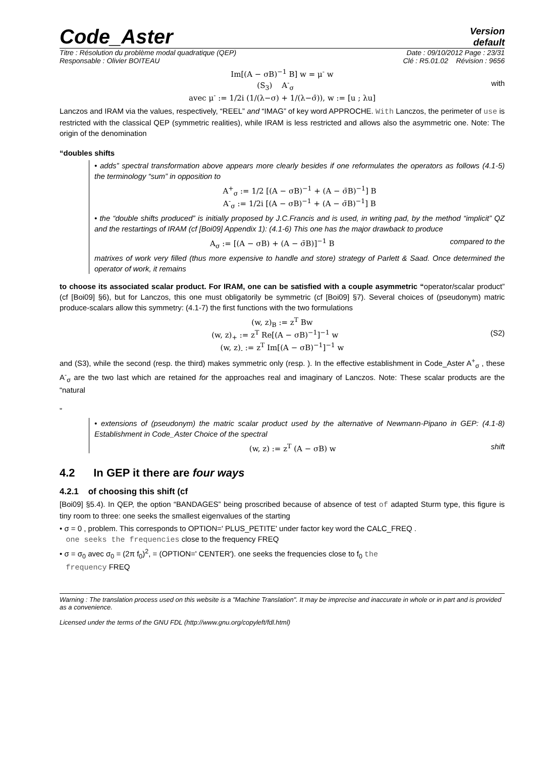Code_Aster
Version
default
Titre : Résolution du problème modal quadratique (QEP) Date : 09/10/2012 Page : 23/31
Responsable : Olivier BOITEAU Clé : R5.01.02 Révision : 9656
Im[(A − σB)<sup>−1</sup> B] w = μ<sup>-</sup> w
(S<sub>3</sub>) A<sup>-</sup><sub>σ</sub> with
avec μ<sup>-</sup> := 1/2i (1/(λ−σ) + 1/(λ−σ̄)), w := [u ; λu]
Lanczos and IRAM via the values, respectively, “REEL” and “IMAG” of key word APPROCHE. With Lanczos, the perimeter of use is restricted with the classical QEP (symmetric realities), while IRAM is less restricted and allows also the asymmetric one. Note: The origin of the denomination
“doubles shifts
• adds” spectral transformation above appears more clearly besides if one reformulates the operators as follows (4.1-5) the terminology “sum” in opposition to
A<sup>+</sup><sub>σ</sub> := 1/2 [(A − σB)<sup>−1</sup> + (A − σ̄B)<sup>−1</sup>] B
A<sup>-</sup><sub>σ</sub> := 1/2i [(A − σB)<sup>−1</sup> + (A − σ̄B)<sup>−1</sup>] B
• the “double shifts produced” is initially proposed by J.C.Francis and is used, in writing pad, by the method “implicit” QZ and the restartings of IRAM (cf [Boi09] Appendix 1): (4.1-6) This one has the major drawback to produce
A<sub>σ</sub> := [(A − σB) + (A − σ̄B)]<sup>−1</sup> B compared to the
matrixes of work very filled (thus more expensive to handle and store) strategy of Parlett & Saad. Once determined the operator of work, it remains
to choose its associated scalar product. For IRAM, one can be satisfied with a couple asymmetric “operator/scalar product” (cf [Boi09] §6), but for Lanczos, this one must obligatorily be symmetric (cf [Boi09] §7). Several choices of (pseudonym) matric produce-scalars allow this symmetry: (4.1-7) the first functions with the two formulations
(w, z)<sub>B</sub> := z<sup>T</sup> Bw
(w, z)<sub>+</sub> := z<sup>T</sup> Re[(A − σB)<sup>−1</sup>]<sup>−1</sup> w (S2)
(w, z)<sub>-</sub> := z<sup>T</sup> Im[(A − σB)<sup>−1</sup>]<sup>−1</sup> w
and (S3), while the second (resp. the third) makes symmetric only (resp. ). In the effective establishment in Code_Aster A<sup>+</sup><sub>σ</sub> , these A<sup>-</sup><sub>σ</sub> are the two last which are retained for the approaches real and imaginary of Lanczos. Note: These scalar products are the “natural
”
• extensions of (pseudonym) the matric scalar product used by the alternative of Newmann-Pipano in GEP: (4.1-8) Establishment in Code_Aster Choice of the spectral
(w, z) := z<sup>T</sup> (A − σB) w shift
4.2 In GEP it there are four ways
4.2.1 of choosing this shift (cf
[Boi09] §5.4). In QEP, the option “BANDAGES” being proscribed because of absence of test of adapted Sturm type, this figure is tiny room to three: one seeks the smallest eigenvalues of the starting
• σ = 0 , problem. This corresponds to OPTION=' PLUS_PETITE' under factor key word the CALC_FREQ .
one seeks the frequencies close to the frequency FREQ
• σ = σ<sub>0</sub> avec σ<sub>0</sub> = (2π f<sub>0</sub>)<sup>2</sup>, = (OPTION=' CENTER'). one seeks the frequencies close to f<sub>0</sub> the
frequency FREQ
Warning : The translation process used on this website is a "Machine Translation". It may be imprecise and inaccurate in whole or in part and is provided as a convenience.
Licensed under the terms of the GNU FDL (http://www.gnu.org/copyleft/fdl.html)